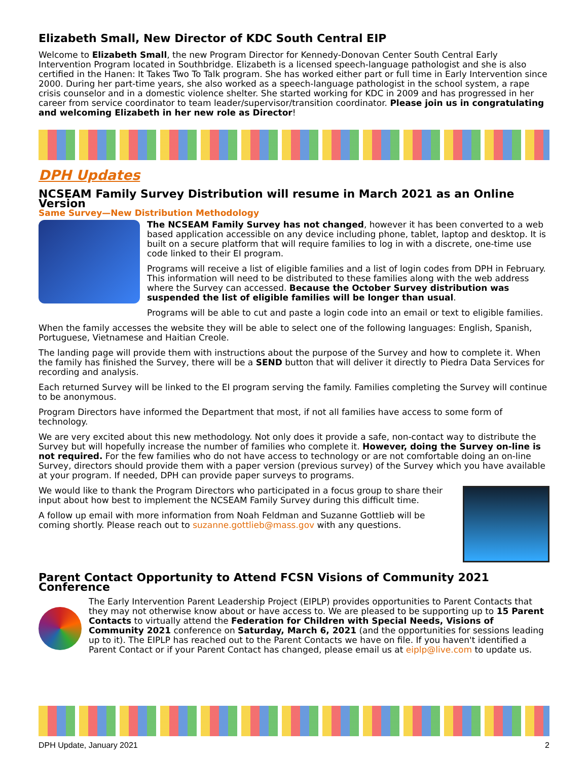Elizabeth Small, New Director of KDC South Central EIP
Welcome to Elizabeth Small, the new Program Director for Kennedy-Donovan Center South Central Early Intervention Program located in Southbridge. Elizabeth is a licensed speech-language pathologist and she is also certified in the Hanen: It Takes Two To Talk program. She has worked either part or full time in Early Intervention since 2000. During her part-time years, she also worked as a speech-language pathologist in the school system, a rape crisis counselor and in a domestic violence shelter. She started working for KDC in 2009 and has progressed in her career from service coordinator to team leader/supervisor/transition coordinator. Please join us in congratulating and welcoming Elizabeth in her new role as Director!
DPH Updates
NCSEAM Family Survey Distribution will resume in March 2021 as an Online Version
Same Survey—New Distribution Methodology
The NCSEAM Family Survey has not changed, however it has been converted to a web based application accessible on any device including phone, tablet, laptop and desktop. It is built on a secure platform that will require families to log in with a discrete, one-time use code linked to their EI program.
Programs will receive a list of eligible families and a list of login codes from DPH in February. This information will need to be distributed to these families along with the web address where the Survey can accessed. Because the October Survey distribution was suspended the list of eligible families will be longer than usual.
Programs will be able to cut and paste a login code into an email or text to eligible families.
When the family accesses the website they will be able to select one of the following languages: English, Spanish, Portuguese, Vietnamese and Haitian Creole.
The landing page will provide them with instructions about the purpose of the Survey and how to complete it. When the family has finished the Survey, there will be a SEND button that will deliver it directly to Piedra Data Services for recording and analysis.
Each returned Survey will be linked to the EI program serving the family. Families completing the Survey will continue to be anonymous.
Program Directors have informed the Department that most, if not all families have access to some form of technology.
We are very excited about this new methodology. Not only does it provide a safe, non-contact way to distribute the Survey but will hopefully increase the number of families who complete it. However, doing the Survey on-line is not required. For the few families who do not have access to technology or are not comfortable doing an on-line Survey, directors should provide them with a paper version (previous survey) of the Survey which you have available at your program. If needed, DPH can provide paper surveys to programs.
We would like to thank the Program Directors who participated in a focus group to share their input about how best to implement the NCSEAM Family Survey during this difficult time.
A follow up email with more information from Noah Feldman and Suzanne Gottlieb will be coming shortly. Please reach out to suzanne.gottlieb@mass.gov with any questions.
Parent Contact Opportunity to Attend FCSN Visions of Community 2021 Conference
The Early Intervention Parent Leadership Project (EIPLP) provides opportunities to Parent Contacts that they may not otherwise know about or have access to. We are pleased to be supporting up to 15 Parent Contacts to virtually attend the Federation for Children with Special Needs, Visions of Community 2021 conference on Saturday, March 6, 2021 (and the opportunities for sessions leading up to it). The EIPLP has reached out to the Parent Contacts we have on file. If you haven't identified a Parent Contact or if your Parent Contact has changed, please email us at eiplp@live.com to update us.
DPH Update, January 2021 2